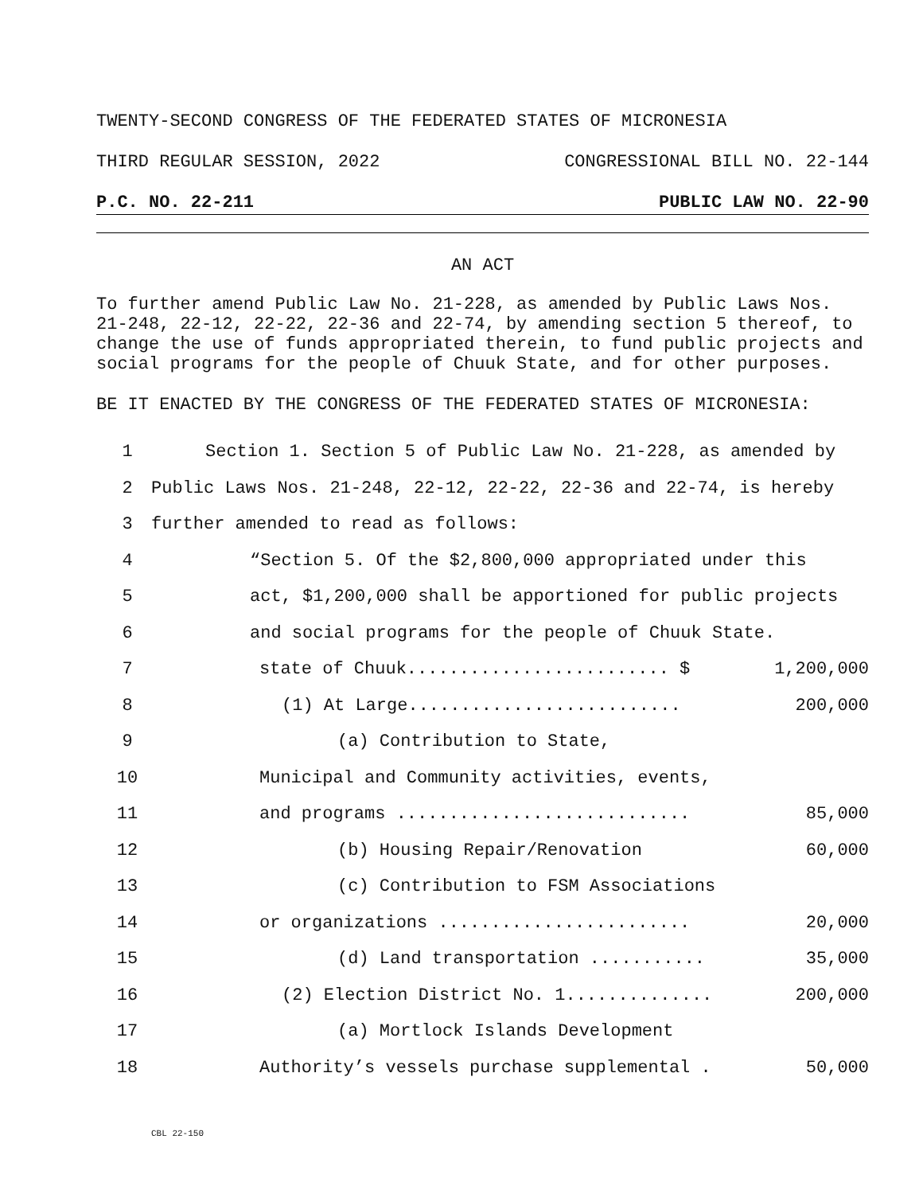TWENTY-SECOND CONGRESS OF THE FEDERATED STATES OF MICRONESIA
THIRD REGULAR SESSION, 2022 CONGRESSIONAL BILL NO. 22-144
P.C. NO. 22-211 PUBLIC LAW NO. 22-90
AN ACT
To further amend Public Law No. 21-228, as amended by Public Laws Nos. 21-248, 22-12, 22-22, 22-36 and 22-74, by amending section 5 thereof, to change the use of funds appropriated therein, to fund public projects and social programs for the people of Chuuk State, and for other purposes.
BE IT ENACTED BY THE CONGRESS OF THE FEDERATED STATES OF MICRONESIA:
1 Section 1. Section 5 of Public Law No. 21-228, as amended by
2 Public Laws Nos. 21-248, 22-12, 22-22, 22-36 and 22-74, is hereby
3 further amended to read as follows:
4 “Section 5. Of the $2,800,000 appropriated under this
5 act, $1,200,000 shall be apportioned for public projects
6 and social programs for the people of Chuuk State.
7 state of Chuuk......................... $ 1,200,000
8 (1) At Large.......................... 200,000
9 (a) Contribution to State,
10 Municipal and Community activities, events,
11 and programs ............................ 85,000
12 (b) Housing Repair/Renovation 60,000
13 (c) Contribution to FSM Associations
14 or organizations ........................ 20,000
15 (d) Land transportation ........... 35,000
16 (2) Election District No. 1.............. 200,000
17 (a) Mortlock Islands Development
18 Authority’s vessels purchase supplemental . 50,000
CBL 22-150